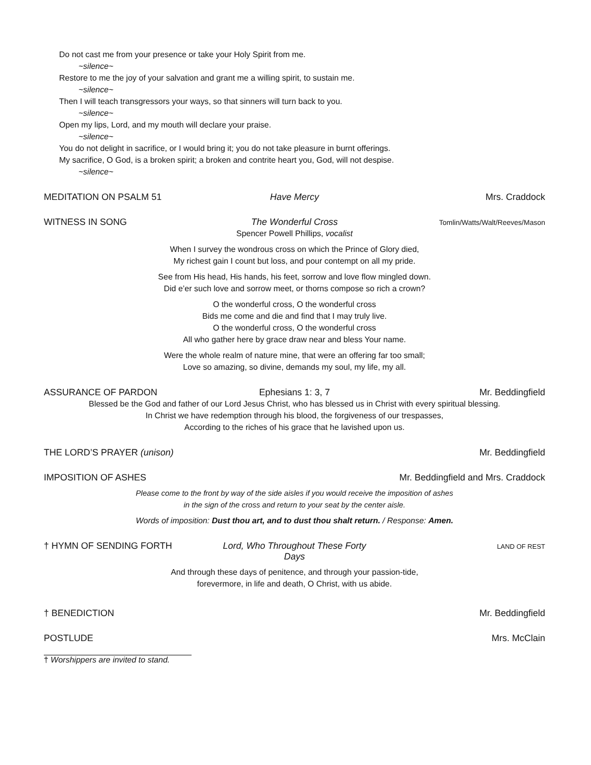Do not cast me from your presence or take your Holy Spirit from me.
~silence~
Restore to me the joy of your salvation and grant me a willing spirit, to sustain me.
~silence~
Then I will teach transgressors your ways, so that sinners will turn back to you.
~silence~
Open my lips, Lord, and my mouth will declare your praise.
~silence~
You do not delight in sacrifice, or I would bring it; you do not take pleasure in burnt offerings.
My sacrifice, O God, is a broken spirit; a broken and contrite heart you, God, will not despise.
~silence~
MEDITATION ON PSALM 51 Have Mercy Mrs. Craddock
WITNESS IN SONG The Wonderful Cross Tomlin/Watts/Walt/Reeves/Mason
Spencer Powell Phillips, vocalist
When I survey the wondrous cross on which the Prince of Glory died,
My richest gain I count but loss, and pour contempt on all my pride.
See from His head, His hands, his feet, sorrow and love flow mingled down.
Did e’er such love and sorrow meet, or thorns compose so rich a crown?
O the wonderful cross, O the wonderful cross
Bids me come and die and find that I may truly live.
O the wonderful cross, O the wonderful cross
All who gather here by grace draw near and bless Your name.
Were the whole realm of nature mine, that were an offering far too small;
Love so amazing, so divine, demands my soul, my life, my all.
ASSURANCE OF PARDON Ephesians 1: 3, 7 Mr. Beddingfield
Blessed be the God and father of our Lord Jesus Christ, who has blessed us in Christ with every spiritual blessing.
In Christ we have redemption through his blood, the forgiveness of our trespasses,
According to the riches of his grace that he lavished upon us.
THE LORD’S PRAYER (unison) Mr. Beddingfield
IMPOSITION OF ASHES Mr. Beddingfield and Mrs. Craddock
Please come to the front by way of the side aisles if you would receive the imposition of ashes
in the sign of the cross and return to your seat by the center aisle.
Words of imposition: Dust thou art, and to dust thou shalt return. / Response: Amen.
† HYMN OF SENDING FORTH Lord, Who Throughout These Forty Days LAND OF REST
And through these days of penitence, and through your passion-tide,
forevermore, in life and death, O Christ, with us abide.
† BENEDICTION Mr. Beddingfield
POSTLUDE Mrs. McClain
† Worshippers are invited to stand.